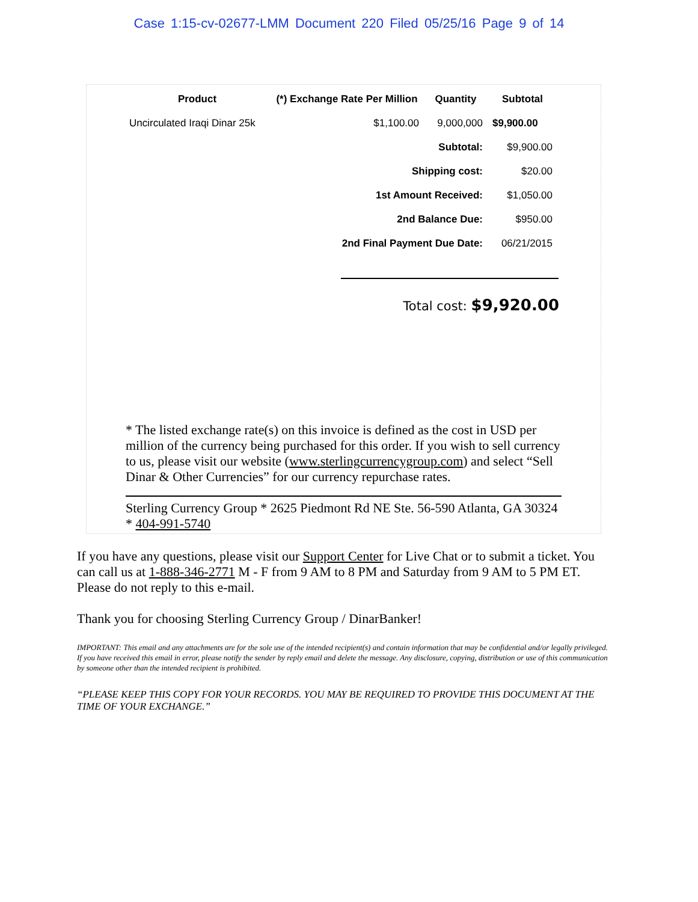Case 1:15-cv-02677-LMM Document 220 Filed 05/25/16 Page 9 of 14
| Product | (*) Exchange Rate Per Million | Quantity | Subtotal |
| --- | --- | --- | --- |
| Uncirculated Iraqi Dinar 25k | $1,100.00 | 9,000,000 | $9,900.00 |
| | | Subtotal: | $9,900.00 |
| | Shipping cost: | | $20.00 |
| | 1st Amount Received: | | $1,050.00 |
| | 2nd Balance Due: | | $950.00 |
| | 2nd Final Payment Due Date: | | 06/21/2015 |
Total cost: $9,920.00
* The listed exchange rate(s) on this invoice is defined as the cost in USD per million of the currency being purchased for this order. If you wish to sell currency to us, please visit our website (www.sterlingcurrencygroup.com) and select “Sell Dinar & Other Currencies” for our currency repurchase rates.
Sterling Currency Group * 2625 Piedmont Rd NE Ste. 56-590 Atlanta, GA 30324 * 404-991-5740
If you have any questions, please visit our Support Center for Live Chat or to submit a ticket. You can call us at 1-888-346-2771 M - F from 9 AM to 8 PM and Saturday from 9 AM to 5 PM ET. Please do not reply to this e-mail.
Thank you for choosing Sterling Currency Group / DinarBanker!
IMPORTANT: This email and any attachments are for the sole use of the intended recipient(s) and contain information that may be confidential and/or legally privileged. If you have received this email in error, please notify the sender by reply email and delete the message. Any disclosure, copying, distribution or use of this communication by someone other than the intended recipient is prohibited.
“PLEASE KEEP THIS COPY FOR YOUR RECORDS. YOU MAY BE REQUIRED TO PROVIDE THIS DOCUMENT AT THE TIME OF YOUR EXCHANGE.”